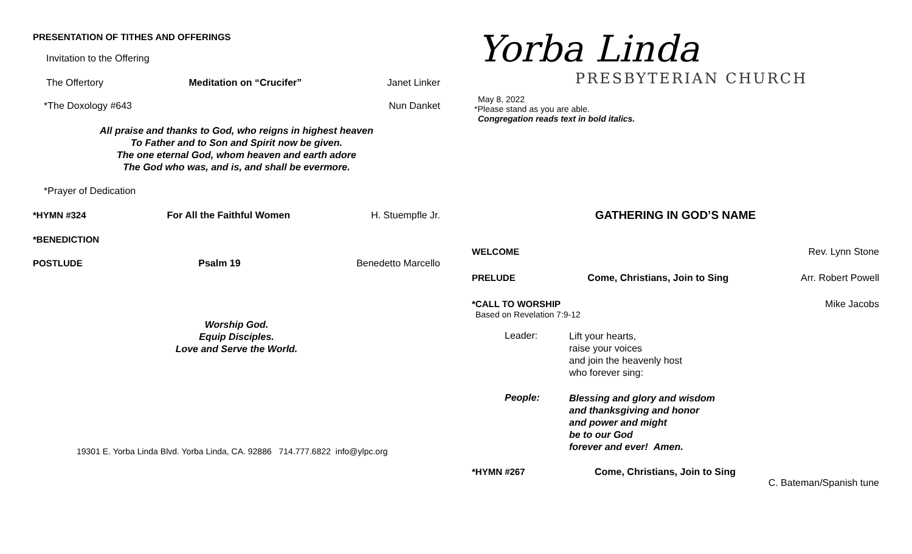PRESENTATION OF TITHES AND OFFERINGS
Invitation to the Offering
The Offertory Meditation on “Crucifer” Janet Linker
*The Doxology #643 Nun Danket
All praise and thanks to God, who reigns in highest heaven
To Father and to Son and Spirit now be given.
The one eternal God, whom heaven and earth adore
The God who was, and is, and shall be evermore.
*Prayer of Dedication
*HYMN #324 For All the Faithful Women H. Stuempfle Jr.
*BENEDICTION
POSTLUDE Psalm 19 Benedetto Marcello
Worship God.
Equip Disciples.
Love and Serve the World.
19301 E. Yorba Linda Blvd. Yorba Linda, CA. 92886 714.777.6822 info@ylpc.org
Yorba Linda
PRESBYTERIAN CHURCH
May 8, 2022
*Please stand as you are able.
Congregation reads text in bold italics.
GATHERING IN GOD’S NAME
WELCOME Rev. Lynn Stone
PRELUDE Come, Christians, Join to Sing Arr. Robert Powell
*CALL TO WORSHIP Mike Jacobs
Based on Revelation 7:9-12
Leader: Lift your hearts,
raise your voices
and join the heavenly host
who forever sing:
People: Blessing and glory and wisdom
and thanksgiving and honor
and power and might
be to our God
forever and ever! Amen.
*HYMN #267 Come, Christians, Join to Sing
C. Bateman/Spanish tune